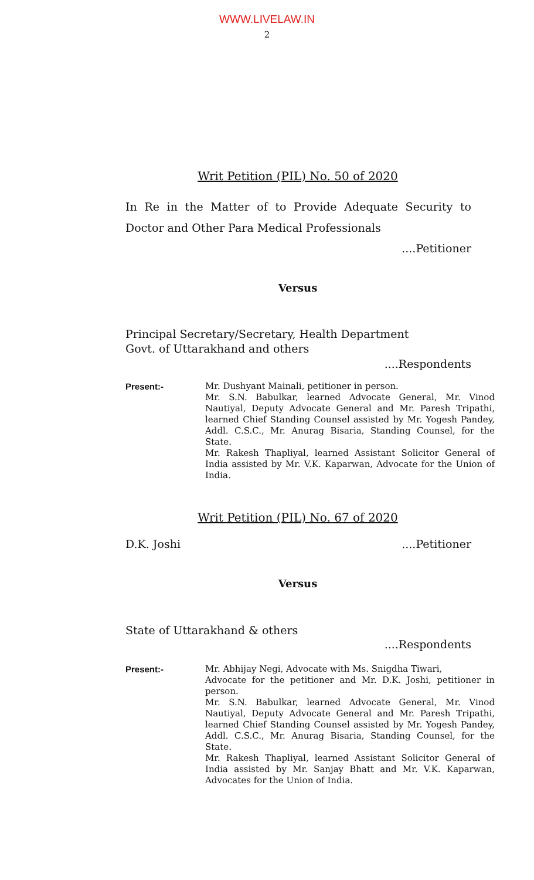WWW.LIVELAW.IN
2
Writ Petition (PIL) No. 50 of 2020
In Re in the Matter of to Provide Adequate Security to Doctor and Other Para Medical Professionals
....Petitioner
Versus
Principal Secretary/Secretary, Health Department
Govt. of Uttarakhand and others
....Respondents
Present:- Mr. Dushyant Mainali, petitioner in person.
Mr. S.N. Babulkar, learned Advocate General, Mr. Vinod Nautiyal, Deputy Advocate General and Mr. Paresh Tripathi, learned Chief Standing Counsel assisted by Mr. Yogesh Pandey, Addl. C.S.C., Mr. Anurag Bisaria, Standing Counsel, for the State.
Mr. Rakesh Thapliyal, learned Assistant Solicitor General of India assisted by Mr. V.K. Kaparwan, Advocate for the Union of India.
Writ Petition (PIL) No. 67 of 2020
D.K. Joshi ....Petitioner
Versus
State of Uttarakhand & others
....Respondents
Present:- Mr. Abhijay Negi, Advocate with Ms. Snigdha Tiwari,
Advocate for the petitioner and Mr. D.K. Joshi, petitioner in person.
Mr. S.N. Babulkar, learned Advocate General, Mr. Vinod Nautiyal, Deputy Advocate General and Mr. Paresh Tripathi, learned Chief Standing Counsel assisted by Mr. Yogesh Pandey, Addl. C.S.C., Mr. Anurag Bisaria, Standing Counsel, for the State.
Mr. Rakesh Thapliyal, learned Assistant Solicitor General of India assisted by Mr. Sanjay Bhatt and Mr. V.K. Kaparwan, Advocates for the Union of India.